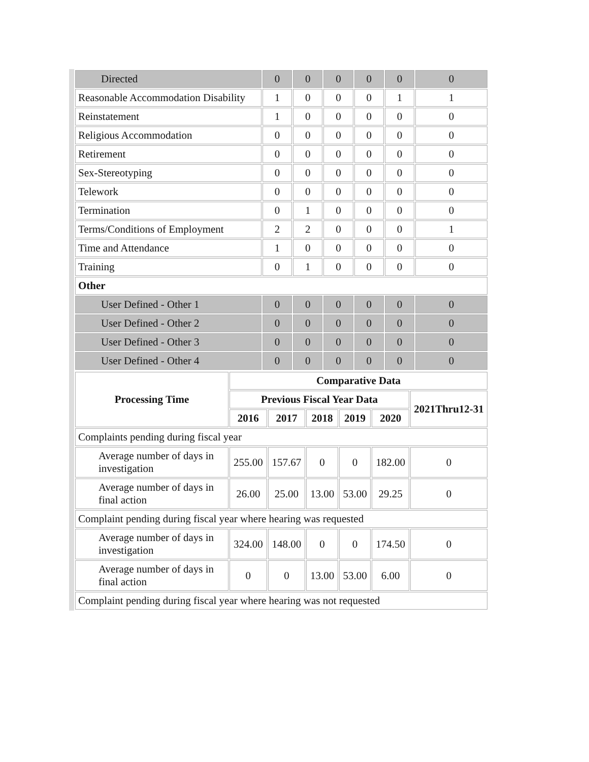| Directed | 0 | 0 | 0 | 0 | 0 | 0 |
| Reasonable Accommodation Disability | 1 | 0 | 0 | 0 | 1 | 1 |
| Reinstatement | 1 | 0 | 0 | 0 | 0 | 0 |
| Religious Accommodation | 0 | 0 | 0 | 0 | 0 | 0 |
| Retirement | 0 | 0 | 0 | 0 | 0 | 0 |
| Sex-Stereotyping | 0 | 0 | 0 | 0 | 0 | 0 |
| Telework | 0 | 0 | 0 | 0 | 0 | 0 |
| Termination | 0 | 1 | 0 | 0 | 0 | 0 |
| Terms/Conditions of Employment | 2 | 2 | 0 | 0 | 0 | 1 |
| Time and Attendance | 1 | 0 | 0 | 0 | 0 | 0 |
| Training | 0 | 1 | 0 | 0 | 0 | 0 |
| Other | | | | | | |
| User Defined - Other 1 | 0 | 0 | 0 | 0 | 0 | 0 |
| User Defined - Other 2 | 0 | 0 | 0 | 0 | 0 | 0 |
| User Defined - Other 3 | 0 | 0 | 0 | 0 | 0 | 0 |
| User Defined - Other 4 | 0 | 0 | 0 | 0 | 0 | 0 |
| Processing Time | Comparative Data | | | | | |
| --- | --- | --- | --- | --- | --- | --- |
| | Previous Fiscal Year Data | | | | | 2021Thru12-31 |
| | 2016 | 2017 | 2018 | 2019 | 2020 | |
| Complaints pending during fiscal year | | | | | | |
| Average number of days in investigation | 255.00 | 157.67 | 0 | 0 | 182.00 | 0 |
| Average number of days in final action | 26.00 | 25.00 | 13.00 | 53.00 | 29.25 | 0 |
| Complaint pending during fiscal year where hearing was requested | | | | | | |
| Average number of days in investigation | 324.00 | 148.00 | 0 | 0 | 174.50 | 0 |
| Average number of days in final action | 0 | 0 | 13.00 | 53.00 | 6.00 | 0 |
| Complaint pending during fiscal year where hearing was not requested | | | | | | |